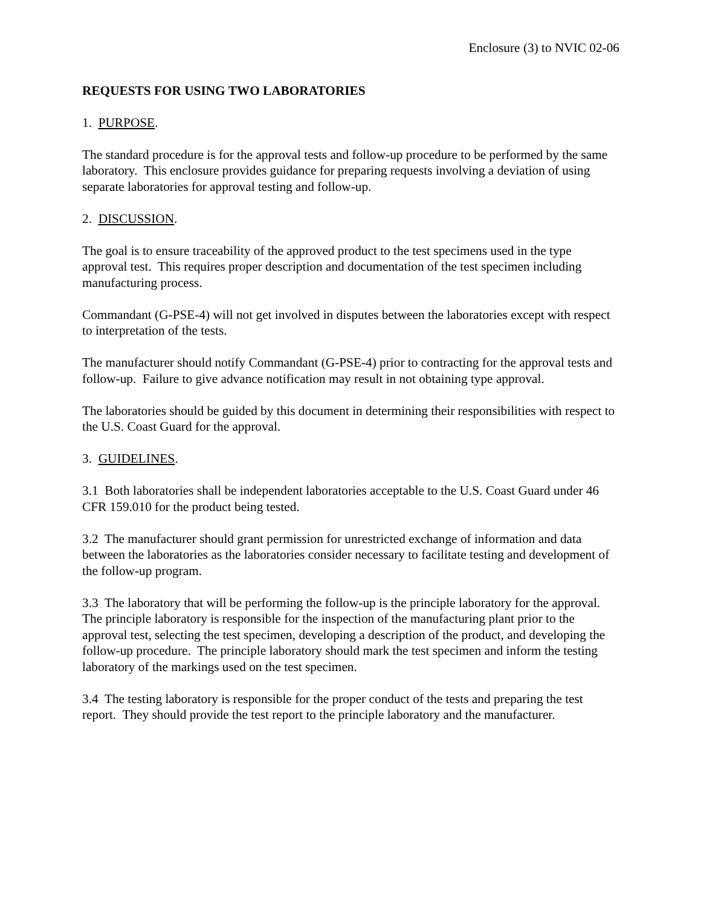Enclosure (3) to NVIC 02-06
REQUESTS FOR USING TWO LABORATORIES
1. PURPOSE.
The standard procedure is for the approval tests and follow-up procedure to be performed by the same laboratory. This enclosure provides guidance for preparing requests involving a deviation of using separate laboratories for approval testing and follow-up.
2. DISCUSSION.
The goal is to ensure traceability of the approved product to the test specimens used in the type approval test. This requires proper description and documentation of the test specimen including manufacturing process.
Commandant (G-PSE-4) will not get involved in disputes between the laboratories except with respect to interpretation of the tests.
The manufacturer should notify Commandant (G-PSE-4) prior to contracting for the approval tests and follow-up. Failure to give advance notification may result in not obtaining type approval.
The laboratories should be guided by this document in determining their responsibilities with respect to the U.S. Coast Guard for the approval.
3. GUIDELINES.
3.1 Both laboratories shall be independent laboratories acceptable to the U.S. Coast Guard under 46 CFR 159.010 for the product being tested.
3.2 The manufacturer should grant permission for unrestricted exchange of information and data between the laboratories as the laboratories consider necessary to facilitate testing and development of the follow-up program.
3.3 The laboratory that will be performing the follow-up is the principle laboratory for the approval. The principle laboratory is responsible for the inspection of the manufacturing plant prior to the approval test, selecting the test specimen, developing a description of the product, and developing the follow-up procedure. The principle laboratory should mark the test specimen and inform the testing laboratory of the markings used on the test specimen.
3.4 The testing laboratory is responsible for the proper conduct of the tests and preparing the test report. They should provide the test report to the principle laboratory and the manufacturer.